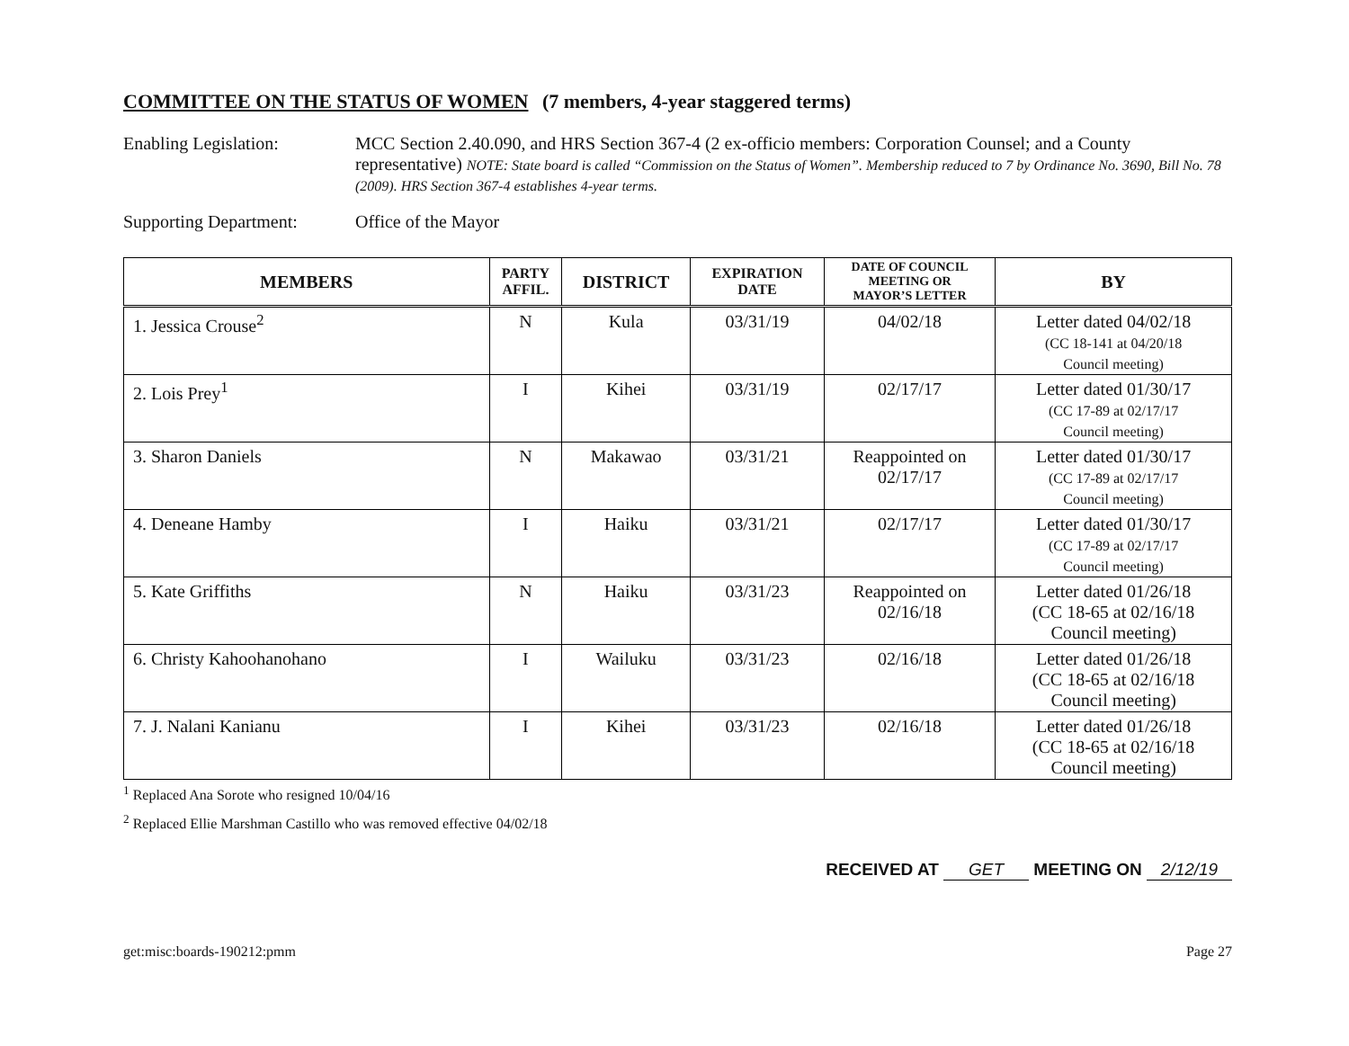COMMITTEE ON THE STATUS OF WOMEN (7 members, 4-year staggered terms)
Enabling Legislation: MCC Section 2.40.090, and HRS Section 367-4 (2 ex-officio members: Corporation Counsel; and a County representative) NOTE: State board is called “Commission on the Status of Women”. Membership reduced to 7 by Ordinance No. 3690, Bill No. 78 (2009). HRS Section 367-4 establishes 4-year terms.
Supporting Department:
Office of the Mayor
| MEMBERS | PARTY AFFIL. | DISTRICT | EXPIRATION DATE | DATE OF COUNCIL MEETING OR MAYOR’S LETTER | BY |
| --- | --- | --- | --- | --- | --- |
| 1. Jessica Crouse<sup>2</sup> | N | Kula | 03/31/19 | 04/02/18 | Letter dated 04/02/18 (CC 18-141 at 04/20/18 Council meeting) |
| 2. Lois Prey<sup>1</sup> | I | Kihei | 03/31/19 | 02/17/17 | Letter dated 01/30/17 (CC 17-89 at 02/17/17 Council meeting) |
| 3. Sharon Daniels | N | Makawao | 03/31/21 | Reappointed on 02/17/17 | Letter dated 01/30/17 (CC 17-89 at 02/17/17 Council meeting) |
| 4. Deneane Hamby | I | Haiku | 03/31/21 | 02/17/17 | Letter dated 01/30/17 (CC 17-89 at 02/17/17 Council meeting) |
| 5. Kate Griffiths | N | Haiku | 03/31/23 | Reappointed on 02/16/18 | Letter dated 01/26/18 (CC 18-65 at 02/16/18 Council meeting) |
| 6. Christy Kahoohanohano | I | Wailuku | 03/31/23 | 02/16/18 | Letter dated 01/26/18 (CC 18-65 at 02/16/18 Council meeting) |
| 7. J. Nalani Kanianu | I | Kihei | 03/31/23 | 02/16/18 | Letter dated 01/26/18 (CC 18-65 at 02/16/18 Council meeting) |
<sup>1</sup> Replaced Ana Sorote who resigned 10/04/16
<sup>2</sup> Replaced Ellie Marshman Castillo who was removed effective 04/02/18
RECEIVED AT GET MEETING ON 2/12/19
get:misc:boards-190212:pmm Page 27